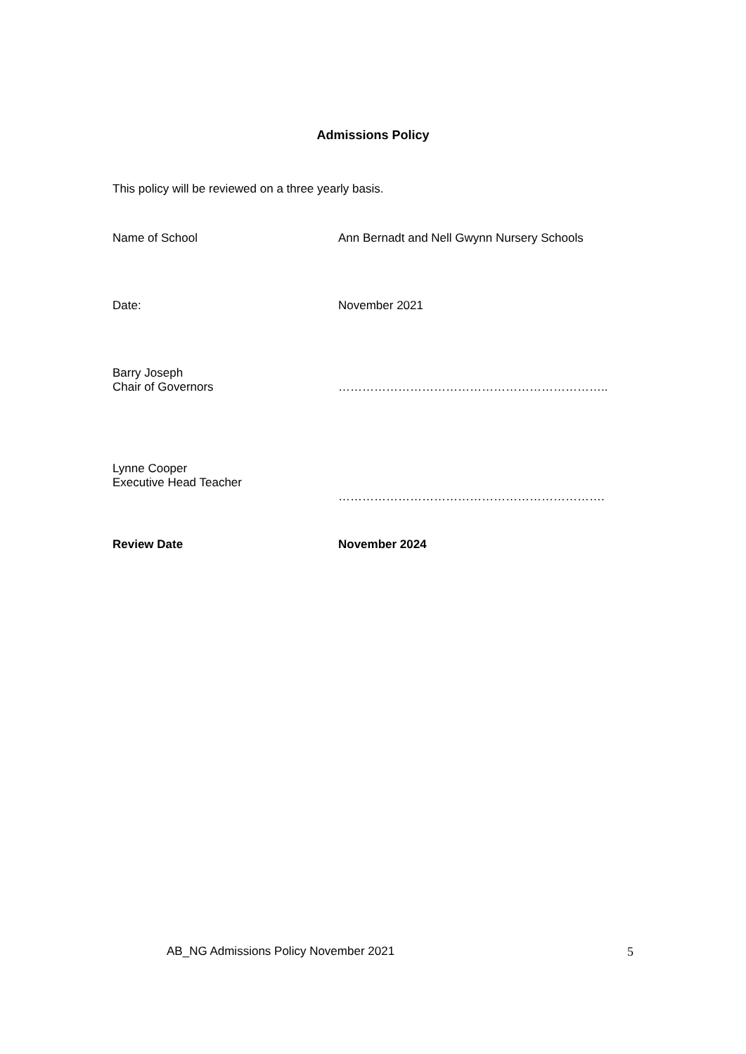Admissions Policy
This policy will be reviewed on a three yearly basis.
Name of School Ann Bernadt and Nell Gwynn Nursery Schools
Date: November 2021
Barry Joseph
Chair of Governors
…………………………………………………………..
Lynne Cooper
Executive Head Teacher
………………………………………………………….
Review Date November 2024
AB_NG Admissions Policy November 2021 5